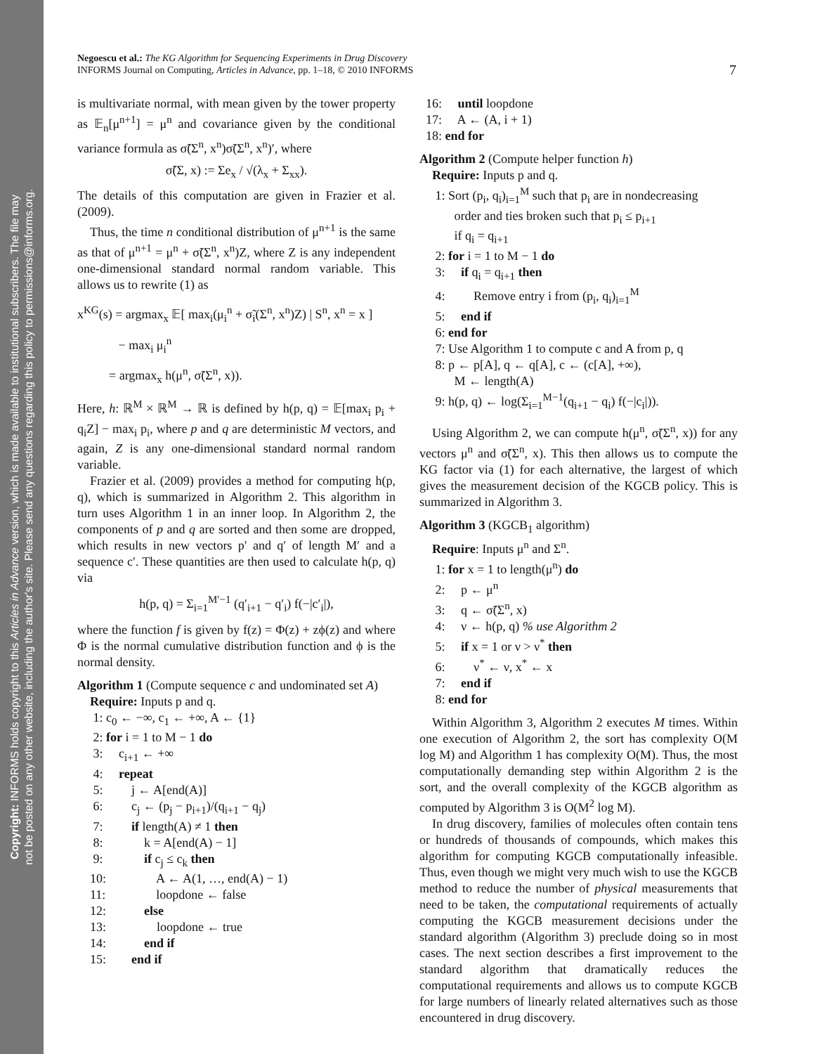Copyright: INFORMS holds copyright to this Articles in Advance version, which is made available to institutional subscribers. The file may
not be posted on any other website, including the author's site. Please send any questions regarding this policy to permissions@informs.org.
Negoescu et al.: The KG Algorithm for Sequencing Experiments in Drug Discovery
INFORMS Journal on Computing, Articles in Advance, pp. 1–18, © 2010 INFORMS
7
is multivariate normal, with mean given by the tower property as 𝔼<sub>n</sub>[μ<sup>n+1</sup>] = μ<sup>n</sup> and covariance given by the conditional variance formula as σ̃(Σ<sup>n</sup>, x<sup>n</sup>)σ̃(Σ<sup>n</sup>, x<sup>n</sup>)′, where
σ̃(Σ, x) := Σe<sub>x</sub> / √(λ<sub>x</sub> + Σ<sub>xx</sub>).
The details of this computation are given in Frazier et al. (2009).
Thus, the time n conditional distribution of μ<sup>n+1</sup> is the same as that of μ<sup>n+1</sup> = μ<sup>n</sup> + σ̃(Σ<sup>n</sup>, x<sup>n</sup>)Z, where Z is any independent one-dimensional standard normal random variable. This allows us to rewrite (1) as
x<sup>KG</sup>(s) = argmax<sub>x</sub> 𝔼[ max<sub>i</sub>(μ<sub>i</sub><sup>n</sup> + σ̃<sub>i</sub>(Σ<sup>n</sup>, x<sup>n</sup>)Z) | S<sup>n</sup>, x<sup>n</sup> = x ]
− max<sub>i</sub> μ<sub>i</sub><sup>n</sup>
= argmax<sub>x</sub> h(μ<sup>n</sup>, σ̃(Σ<sup>n</sup>, x)).
Here, h: ℝ<sup>M</sup> × ℝ<sup>M</sup> → ℝ is defined by h(p, q) = 𝔼[max<sub>i</sub> p<sub>i</sub> + q<sub>i</sub>Z] − max<sub>i</sub> p<sub>i</sub>, where p and q are deterministic M vectors, and again, Z is any one-dimensional standard normal random variable.
Frazier et al. (2009) provides a method for computing h(p, q), which is summarized in Algorithm 2. This algorithm in turn uses Algorithm 1 in an inner loop. In Algorithm 2, the components of p and q are sorted and then some are dropped, which results in new vectors p′ and q′ of length M′ and a sequence c′. These quantities are then used to calculate h(p, q) via
h(p, q) = Σ<sub>i=1</sub><sup>M′−1</sup> (q′<sub>i+1</sub> − q′<sub>i</sub>) f(−|c′<sub>i</sub>|),
where the function f is given by f(z) = Φ(z) + zϕ(z) and where Φ is the normal cumulative distribution function and ϕ is the normal density.
Algorithm 1 (Compute sequence c and undominated set A)
Require: Inputs p and q. 1: c<sub>0</sub> ← −∞, c<sub>1</sub> ← +∞, A ← {1} 2: for i = 1 to M − 1 do 3: c<sub>i+1</sub> ← +∞ 4: repeat 5: j ← A[end(A)] 6: c<sub>j</sub> ← (p<sub>j</sub> − p<sub>i+1</sub>)/(q<sub>i+1</sub> − q<sub>j</sub>) 7: if length(A) ≠ 1 then 8: k = A[end(A) − 1] 9: if c<sub>j</sub> ≤ c<sub>k</sub> then 10: A ← A(1, …, end(A) − 1) 11: loopdone ← false 12: else 13: loopdone ← true 14: end if 15: end if
16: until loopdone 17: A ← (A, i + 1) 18: end for
Algorithm 2 (Compute helper function h)
Require: Inputs p and q. 1: Sort (p<sub>i</sub>, q<sub>i</sub>)<sub>i=1</sub><sup>M</sup> such that p<sub>i</sub> are in nondecreasing order and ties broken such that p<sub>i</sub> ≤ p<sub>i+1</sub> if q<sub>i</sub> = q<sub>i+1</sub> 2: for i = 1 to M − 1 do 3: if q<sub>i</sub> = q<sub>i+1</sub> then 4: Remove entry i from (p<sub>i</sub>, q<sub>i</sub>)<sub>i=1</sub><sup>M</sup> 5: end if 6: end for 7: Use Algorithm 1 to compute c and A from p, q 8: p ← p[A], q ← q[A], c ← (c[A], +∞), M ← length(A) 9: h(p, q) ← log(Σ<sub>i=1</sub><sup>M−1</sup>(q<sub>i+1</sub> − q<sub>i</sub>) f(−|c<sub>i</sub>|)).
Using Algorithm 2, we can compute h(μ<sup>n</sup>, σ̃(Σ<sup>n</sup>, x)) for any vectors μ<sup>n</sup> and σ̃(Σ<sup>n</sup>, x). This then allows us to compute the KG factor via (1) for each alternative, the largest of which gives the measurement decision of the KGCB policy. This is summarized in Algorithm 3.
Algorithm 3 (KGCB<sub>1</sub> algorithm)
Require: Inputs μ<sup>n</sup> and Σ<sup>n</sup>. 1: for x = 1 to length(μ<sup>n</sup>) do 2: p ← μ<sup>n</sup> 3: q ← σ̃(Σ<sup>n</sup>, x) 4: ν ← h(p, q) % use Algorithm 2 5: if x = 1 or ν > ν<sup>*</sup> then 6: ν<sup>*</sup> ← ν, x<sup>*</sup> ← x 7: end if 8: end for
Within Algorithm 3, Algorithm 2 executes M times. Within one execution of Algorithm 2, the sort has complexity O(M log M) and Algorithm 1 has complexity O(M). Thus, the most computationally demanding step within Algorithm 2 is the sort, and the overall complexity of the KGCB algorithm as computed by Algorithm 3 is O(M<sup>2</sup> log M).
In drug discovery, families of molecules often contain tens or hundreds of thousands of compounds, which makes this algorithm for computing KGCB computationally infeasible. Thus, even though we might very much wish to use the KGCB method to reduce the number of physical measurements that need to be taken, the computational requirements of actually computing the KGCB measurement decisions under the standard algorithm (Algorithm 3) preclude doing so in most cases. The next section describes a first improvement to the standard algorithm that dramatically reduces the computational requirements and allows us to compute KGCB for large numbers of linearly related alternatives such as those encountered in drug discovery.